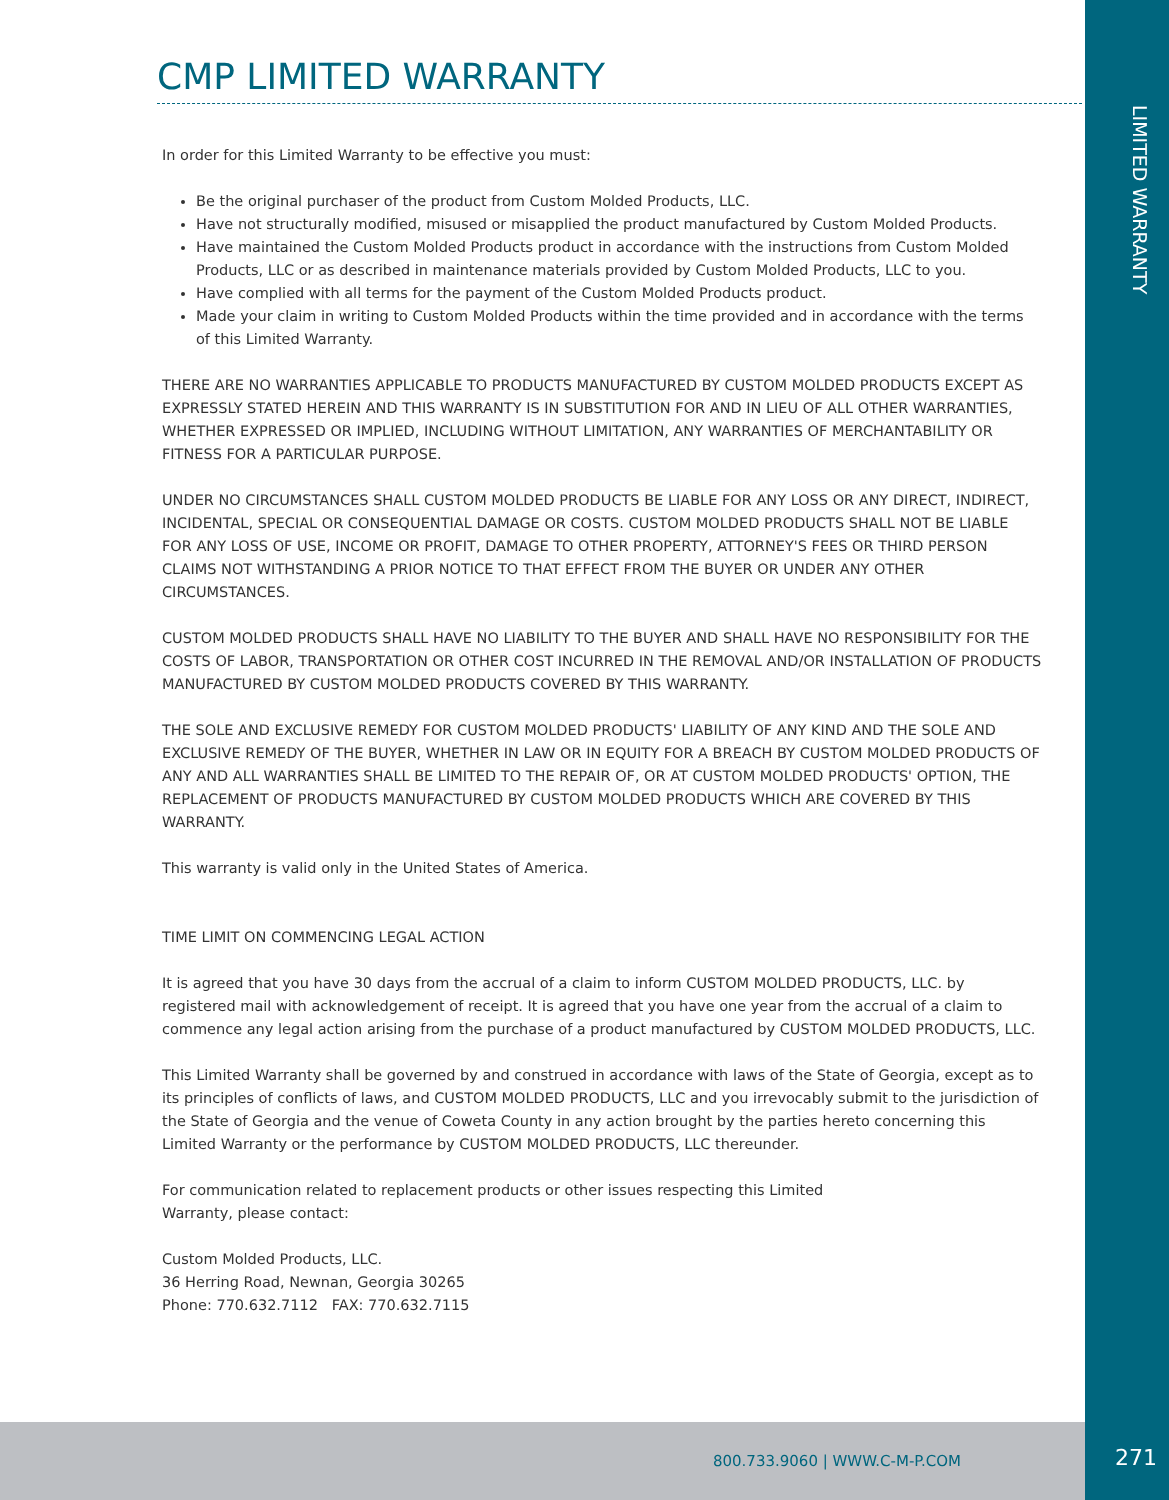LIMITED WARRANTY
CMP LIMITED WARRANTY
In order for this Limited Warranty to be effective you must:
Be the original purchaser of the product from Custom Molded Products, LLC.
Have not structurally modified, misused or misapplied the product manufactured by Custom Molded Products.
Have maintained the Custom Molded Products product in accordance with the instructions from Custom Molded Products, LLC or as described in maintenance materials provided by Custom Molded Products, LLC to you.
Have complied with all terms for the payment of the Custom Molded Products product.
Made your claim in writing to Custom Molded Products within the time provided and in accordance with the terms of this Limited Warranty.
THERE ARE NO WARRANTIES APPLICABLE TO PRODUCTS MANUFACTURED BY CUSTOM MOLDED PRODUCTS EXCEPT AS EXPRESSLY STATED HEREIN AND THIS WARRANTY IS IN SUBSTITUTION FOR AND IN LIEU OF ALL OTHER WARRANTIES, WHETHER EXPRESSED OR IMPLIED, INCLUDING WITHOUT LIMITATION, ANY WARRANTIES OF MERCHANTABILITY OR FITNESS FOR A PARTICULAR PURPOSE.
UNDER NO CIRCUMSTANCES SHALL CUSTOM MOLDED PRODUCTS BE LIABLE FOR ANY LOSS OR ANY DIRECT, INDIRECT, INCIDENTAL, SPECIAL OR CONSEQUENTIAL DAMAGE OR COSTS. CUSTOM MOLDED PRODUCTS SHALL NOT BE LIABLE FOR ANY LOSS OF USE, INCOME OR PROFIT, DAMAGE TO OTHER PROPERTY, ATTORNEY'S FEES OR THIRD PERSON CLAIMS NOT WITHSTANDING A PRIOR NOTICE TO THAT EFFECT FROM THE BUYER OR UNDER ANY OTHER CIRCUMSTANCES.
CUSTOM MOLDED PRODUCTS SHALL HAVE NO LIABILITY TO THE BUYER AND SHALL HAVE NO RESPONSIBILITY FOR THE COSTS OF LABOR, TRANSPORTATION OR OTHER COST INCURRED IN THE REMOVAL AND/OR INSTALLATION OF PRODUCTS MANUFACTURED BY CUSTOM MOLDED PRODUCTS COVERED BY THIS WARRANTY.
THE SOLE AND EXCLUSIVE REMEDY FOR CUSTOM MOLDED PRODUCTS' LIABILITY OF ANY KIND AND THE SOLE AND EXCLUSIVE REMEDY OF THE BUYER, WHETHER IN LAW OR IN EQUITY FOR A BREACH BY CUSTOM MOLDED PRODUCTS OF ANY AND ALL WARRANTIES SHALL BE LIMITED TO THE REPAIR OF, OR AT CUSTOM MOLDED PRODUCTS' OPTION, THE REPLACEMENT OF PRODUCTS MANUFACTURED BY CUSTOM MOLDED PRODUCTS WHICH ARE COVERED BY THIS WARRANTY.
This warranty is valid only in the United States of America.
TIME LIMIT ON COMMENCING LEGAL ACTION
It is agreed that you have 30 days from the accrual of a claim to inform CUSTOM MOLDED PRODUCTS, LLC. by registered mail with acknowledgement of receipt. It is agreed that you have one year from the accrual of a claim to commence any legal action arising from the purchase of a product manufactured by CUSTOM MOLDED PRODUCTS, LLC.
This Limited Warranty shall be governed by and construed in accordance with laws of the State of Georgia, except as to its principles of conflicts of laws, and CUSTOM MOLDED PRODUCTS, LLC and you irrevocably submit to the jurisdiction of the State of Georgia and the venue of Coweta County in any action brought by the parties hereto concerning this Limited Warranty or the performance by CUSTOM MOLDED PRODUCTS, LLC thereunder.
For communication related to replacement products or other issues respecting this Limited
Warranty, please contact:
Custom Molded Products, LLC.
36 Herring Road, Newnan, Georgia 30265
Phone: 770.632.7112 FAX: 770.632.7115
800.733.9060 | WWW.C-M-P.COM
271